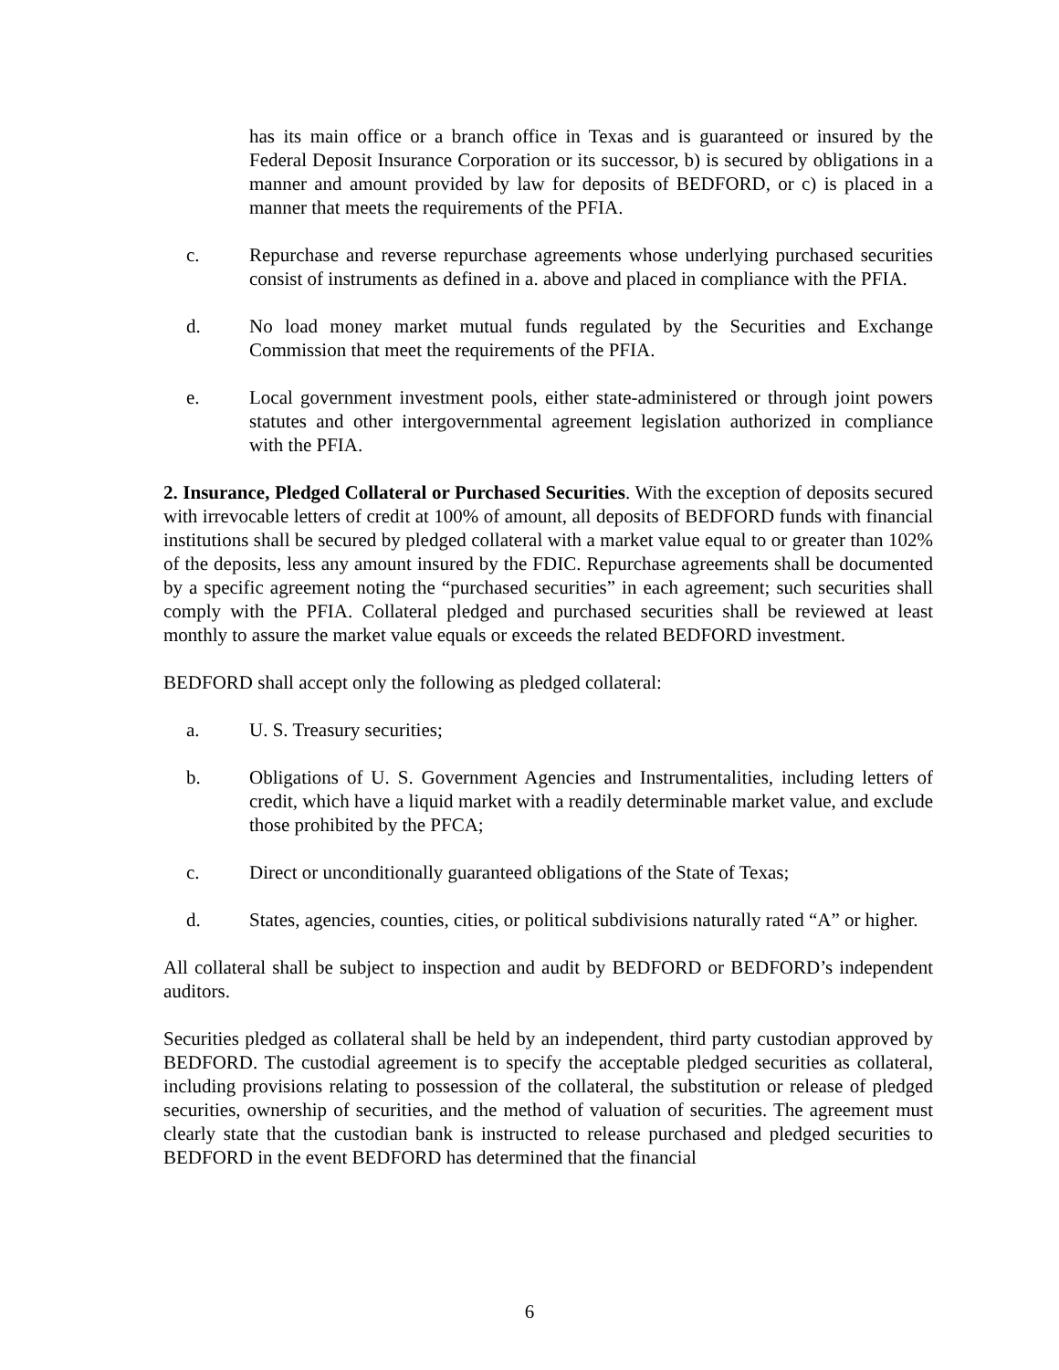has its main office or a branch office in Texas and is guaranteed or insured by the Federal Deposit Insurance Corporation or its successor, b) is secured by obligations in a manner and amount provided by law for deposits of BEDFORD, or c) is placed in a manner that meets the requirements of the PFIA.
c. Repurchase and reverse repurchase agreements whose underlying purchased securities consist of instruments as defined in a. above and placed in compliance with the PFIA.
d. No load money market mutual funds regulated by the Securities and Exchange Commission that meet the requirements of the PFIA.
e. Local government investment pools, either state-administered or through joint powers statutes and other intergovernmental agreement legislation authorized in compliance with the PFIA.
2. Insurance, Pledged Collateral or Purchased Securities. With the exception of deposits secured with irrevocable letters of credit at 100% of amount, all deposits of BEDFORD funds with financial institutions shall be secured by pledged collateral with a market value equal to or greater than 102% of the deposits, less any amount insured by the FDIC. Repurchase agreements shall be documented by a specific agreement noting the “purchased securities” in each agreement; such securities shall comply with the PFIA. Collateral pledged and purchased securities shall be reviewed at least monthly to assure the market value equals or exceeds the related BEDFORD investment.
BEDFORD shall accept only the following as pledged collateral:
a. U. S. Treasury securities;
b. Obligations of U. S. Government Agencies and Instrumentalities, including letters of credit, which have a liquid market with a readily determinable market value, and exclude those prohibited by the PFCA;
c. Direct or unconditionally guaranteed obligations of the State of Texas;
d. States, agencies, counties, cities, or political subdivisions naturally rated “A” or higher.
All collateral shall be subject to inspection and audit by BEDFORD or BEDFORD’s independent auditors.
Securities pledged as collateral shall be held by an independent, third party custodian approved by BEDFORD. The custodial agreement is to specify the acceptable pledged securities as collateral, including provisions relating to possession of the collateral, the substitution or release of pledged securities, ownership of securities, and the method of valuation of securities. The agreement must clearly state that the custodian bank is instructed to release purchased and pledged securities to BEDFORD in the event BEDFORD has determined that the financial
6